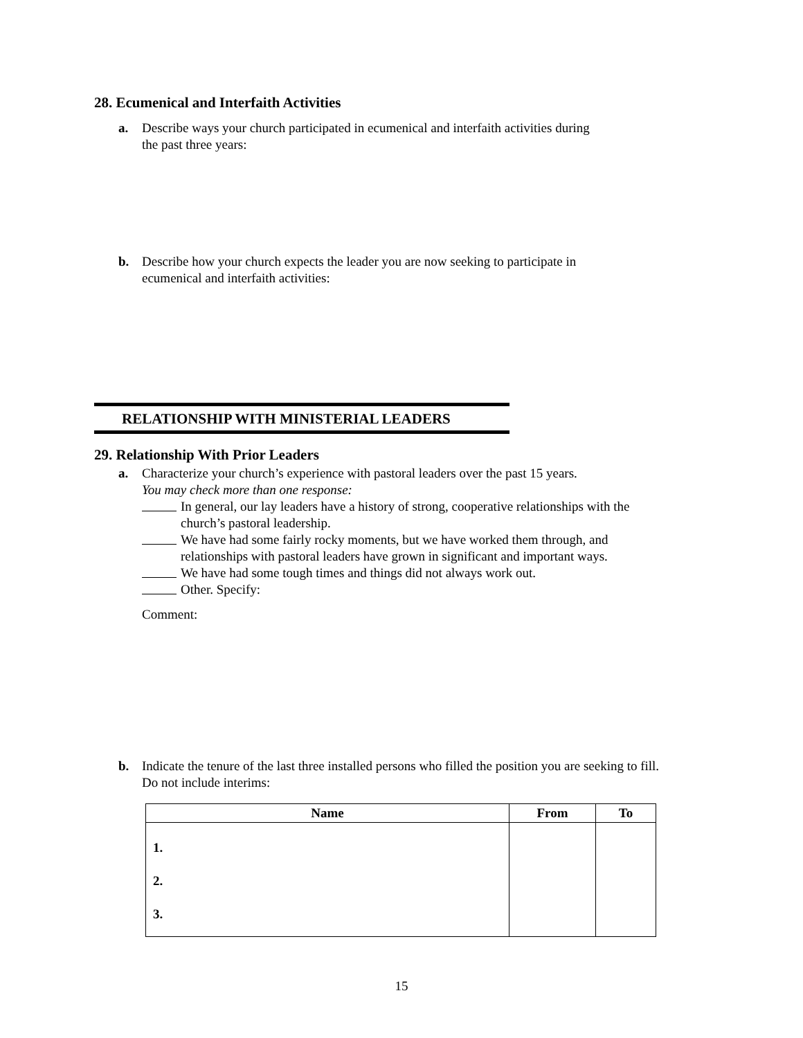28. Ecumenical and Interfaith Activities
a. Describe ways your church participated in ecumenical and interfaith activities during
the past three years:
b. Describe how your church expects the leader you are now seeking to participate in
ecumenical and interfaith activities:
RELATIONSHIP WITH MINISTERIAL LEADERS
29. Relationship With Prior Leaders
a. Characterize your church’s experience with pastoral leaders over the past 15 years.
You may check more than one response:
In general, our lay leaders have a history of strong, cooperative relationships with the
church’s pastoral leadership.
We have had some fairly rocky moments, but we have worked them through, and
relationships with pastoral leaders have grown in significant and important ways.
We have had some tough times and things did not always work out.
Other. Specify:
Comment:
b. Indicate the tenure of the last three installed persons who filled the position you are seeking to fill.
Do not include interims:
| Name | From | To |
| --- | --- | --- |
| 1. 2. 3. | | |
15